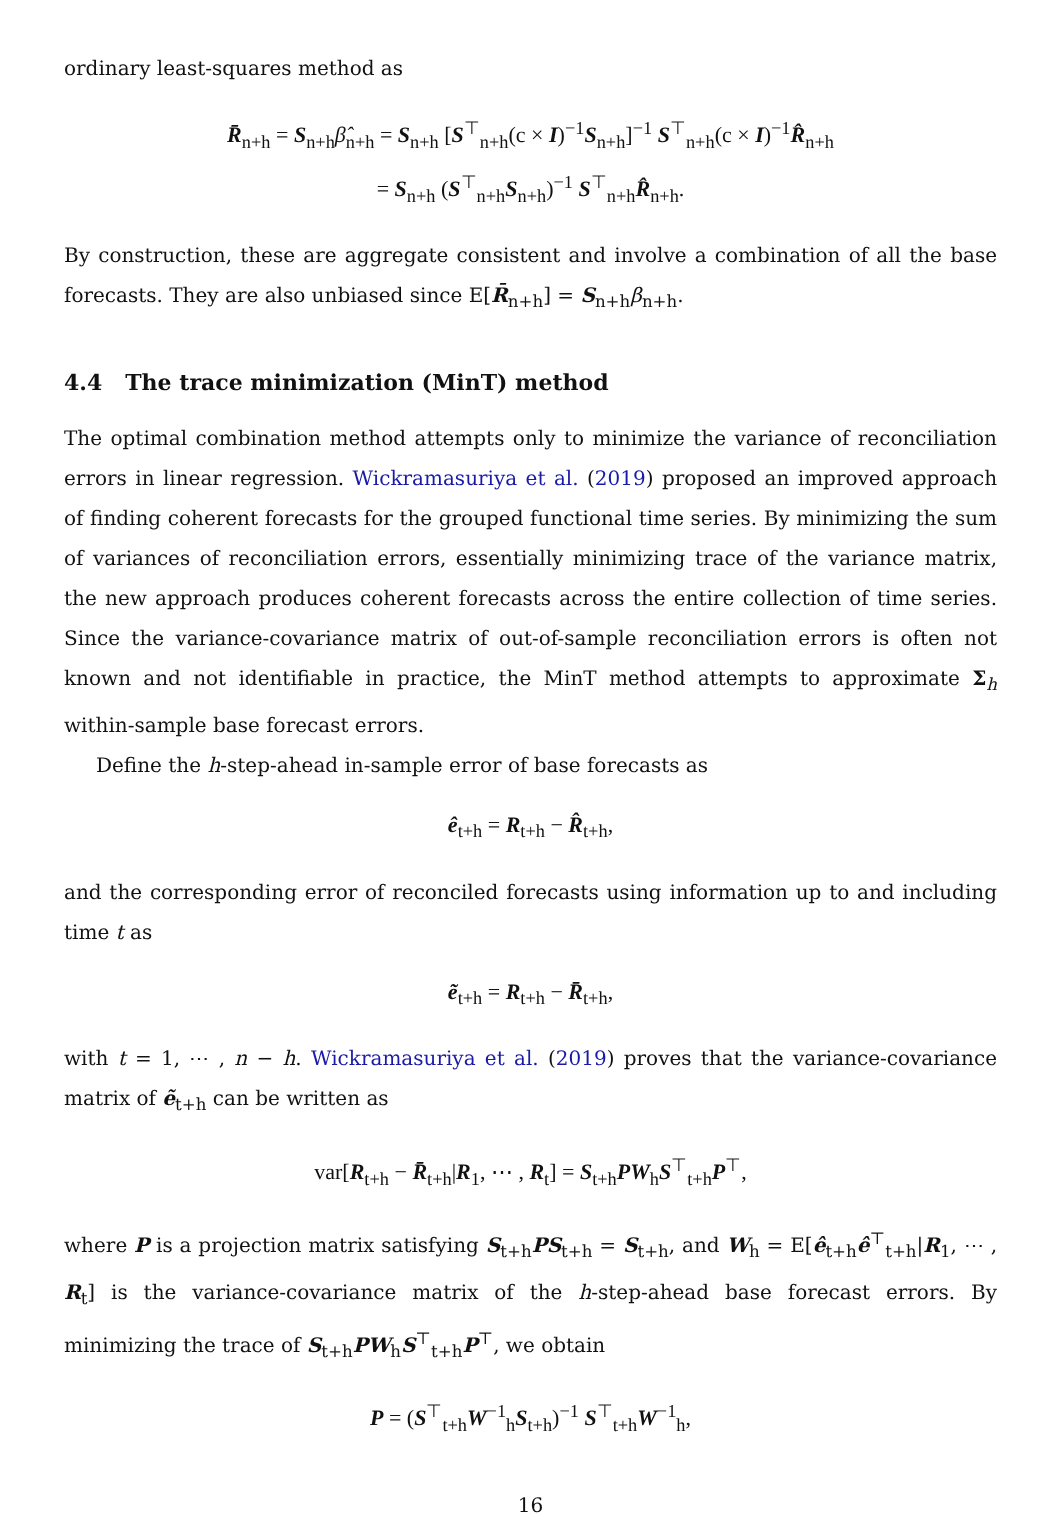ordinary least-squares method as
R̄<sub>n+h</sub> = S<sub>n+h</sub>β̂<sub>n+h</sub> = S<sub>n+h</sub> [S<sup>⊤</sup><sub>n+h</sub>(c × I)<sup>−1</sup>S<sub>n+h</sub>]<sup>−1</sup> S<sup>⊤</sup><sub>n+h</sub>(c × I)<sup>−1</sup>R̂<sub>n+h</sub>
= S<sub>n+h</sub> (S<sup>⊤</sup><sub>n+h</sub>S<sub>n+h</sub>)<sup>−1</sup> S<sup>⊤</sup><sub>n+h</sub>R̂<sub>n+h</sub>.
By construction, these are aggregate consistent and involve a combination of all the base forecasts. They are also unbiased since E[R̄<sub>n+h</sub>] = S<sub>n+h</sub>β<sub>n+h</sub>.
4.4 The trace minimization (MinT) method
The optimal combination method attempts only to minimize the variance of reconciliation errors in linear regression. Wickramasuriya et al. (2019) proposed an improved approach of finding coherent forecasts for the grouped functional time series. By minimizing the sum of variances of reconciliation errors, essentially minimizing trace of the variance matrix, the new approach produces coherent forecasts across the entire collection of time series. Since the variance-covariance matrix of out-of-sample reconciliation errors is often not known and not identifiable in practice, the MinT method attempts to approximate Σ<sub>h</sub> within-sample base forecast errors.
Define the h-step-ahead in-sample error of base forecasts as
ê<sub>t+h</sub> = R<sub>t+h</sub> − R̂<sub>t+h</sub>,
and the corresponding error of reconciled forecasts using information up to and including time t as
ẽ<sub>t+h</sub> = R<sub>t+h</sub> − R̄<sub>t+h</sub>,
with t = 1, ⋯ , n − h. Wickramasuriya et al. (2019) proves that the variance-covariance matrix of ẽ<sub>t+h</sub> can be written as
var[R<sub>t+h</sub> − R̄<sub>t+h</sub>|R<sub>1</sub>, ⋯ , R<sub>t</sub>] = S<sub>t+h</sub>PW<sub>h</sub>S<sup>⊤</sup><sub>t+h</sub>P<sup>⊤</sup>,
where P is a projection matrix satisfying S<sub>t+h</sub>PS<sub>t+h</sub> = S<sub>t+h</sub>, and W<sub>h</sub> = E[ê<sub>t+h</sub>ê<sup>⊤</sup><sub>t+h</sub>|R<sub>1</sub>, ⋯ , R<sub>t</sub>] is the variance-covariance matrix of the h-step-ahead base forecast errors. By minimizing the trace of S<sub>t+h</sub>PW<sub>h</sub>S<sup>⊤</sup><sub>t+h</sub>P<sup>⊤</sup>, we obtain
P = (S<sup>⊤</sup><sub>t+h</sub>W<sup>−1</sup><sub>h</sub>S<sub>t+h</sub>)<sup>−1</sup> S<sup>⊤</sup><sub>t+h</sub>W<sup>−1</sup><sub>h</sub>,
16